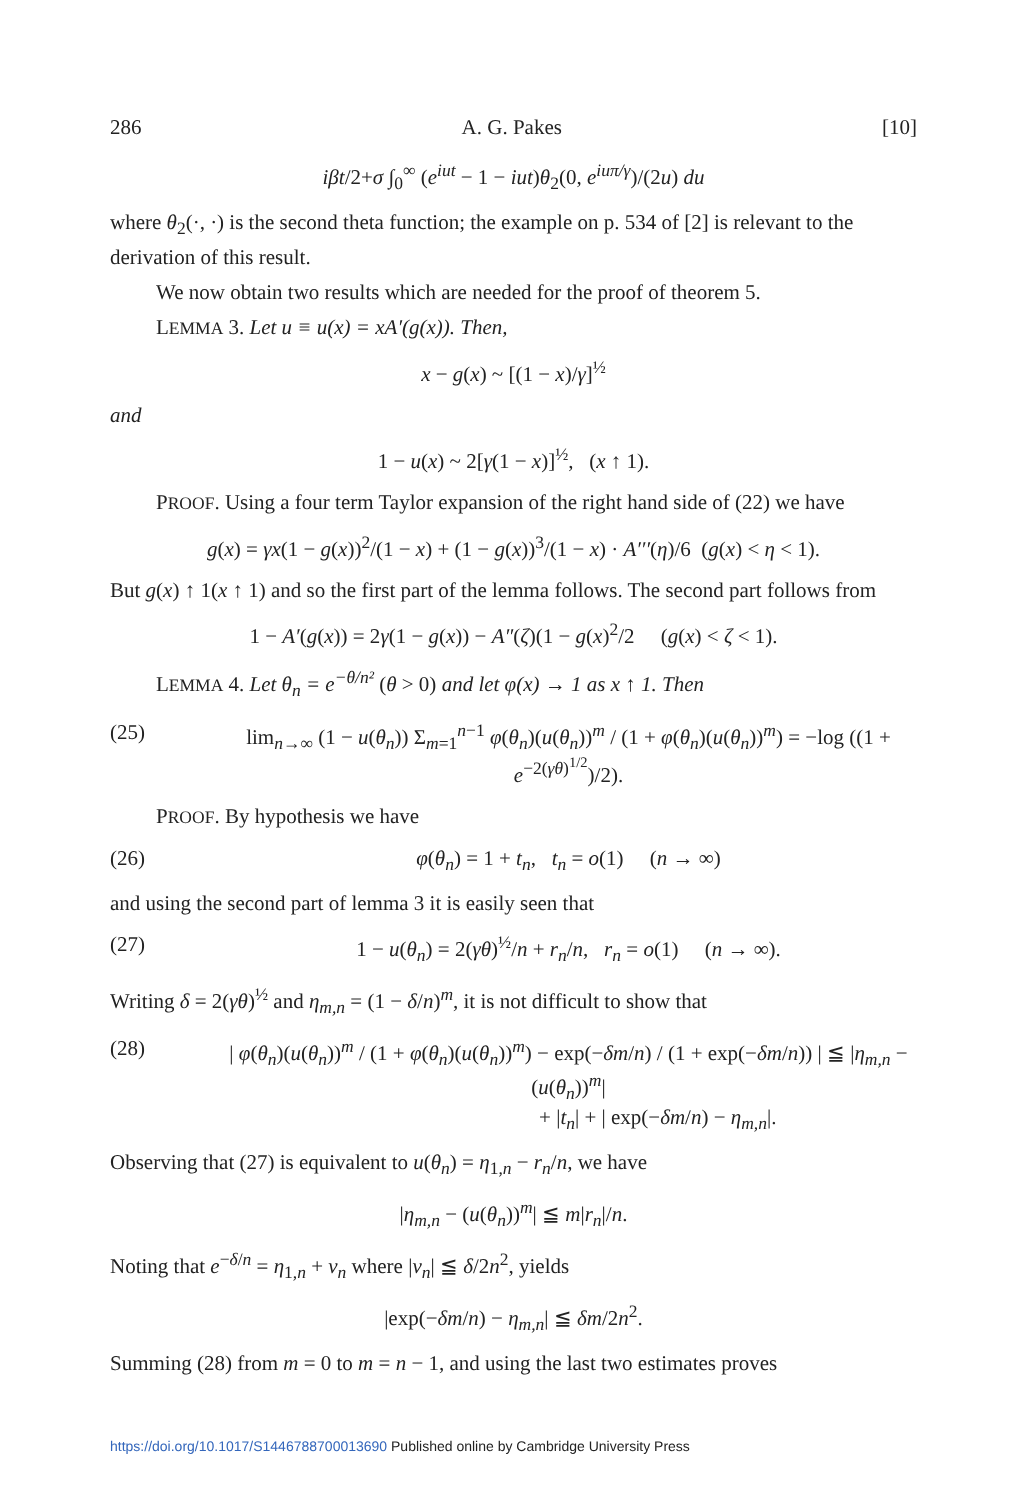286 A. G. Pakes [10]
iβt/2+σ ∫<sub>0</sub><sup>∞</sup> (e<sup>iut</sup> − 1 − iut)θ<sub>2</sub>(0, e<sup>iuπ/γ</sup>)/(2u) du
where θ<sub>2</sub>(·, ·) is the second theta function; the example on p. 534 of [2] is relevant to the derivation of this result.
We now obtain two results which are needed for the proof of theorem 5.
LEMMA 3. Let u ≡ u(x) = xA′(g(x)). Then,
x − g(x) ~ [(1 − x)/γ]<sup>½</sup>
and
1 − u(x) ~ 2[γ(1 − x)]<sup>½</sup>, (x ↑ 1).
PROOF. Using a four term Taylor expansion of the right hand side of (22) we have
g(x) = γx(1 − g(x))<sup>2</sup>/(1 − x) + (1 − g(x))<sup>3</sup>/(1 − x) · A′′′(η)/6 (g(x) < η < 1).
But g(x) ↑ 1(x ↑ 1) and so the first part of the lemma follows. The second part follows from
1 − A′(g(x)) = 2γ(1 − g(x)) − A″(ζ)(1 − g(x)<sup>2</sup>/2 (g(x) < ζ < 1).
LEMMA 4. Let θ<sub>n</sub> = e<sup>−θ/n²</sup> (θ > 0) and let φ(x) → 1 as x ↑ 1. Then
(25) lim<sub>n→∞</sub> (1 − u(θ<sub>n</sub>)) Σ<sub>m=1</sub><sup>n−1</sup> φ(θ<sub>n</sub>)(u(θ<sub>n</sub>))<sup>m</sup> / (1 + φ(θ<sub>n</sub>)(u(θ<sub>n</sub>))<sup>m</sup>) = −log ((1 + e<sup>−2(γθ)<sup>1/2</sup></sup>)/2).
PROOF. By hypothesis we have
(26) φ(θ<sub>n</sub>) = 1 + t<sub>n</sub>, t<sub>n</sub> = o(1) (n → ∞)
and using the second part of lemma 3 it is easily seen that
(27) 1 − u(θ<sub>n</sub>) = 2(γθ)<sup>½</sup>/n + r<sub>n</sub>/n, r<sub>n</sub> = o(1) (n → ∞).
Writing δ = 2(γθ)<sup>½</sup> and η<sub>m,n</sub> = (1 − δ/n)<sup>m</sup>, it is not difficult to show that
(28) | φ(θ<sub>n</sub>)(u(θ<sub>n</sub>))<sup>m</sup> / (1 + φ(θ<sub>n</sub>)(u(θ<sub>n</sub>))<sup>m</sup>) − exp(−δm/n) / (1 + exp(−δm/n)) | ≦ |η<sub>m,n</sub> − (u(θ<sub>n</sub>))<sup>m</sup>|
+ |t<sub>n</sub>| + | exp(−δm/n) − η<sub>m,n</sub>|.
Observing that (27) is equivalent to u(θ<sub>n</sub>) = η<sub>1,n</sub> − r<sub>n</sub>/n, we have
|η<sub>m,n</sub> − (u(θ<sub>n</sub>))<sup>m</sup>| ≦ m|r<sub>n</sub>|/n.
Noting that e<sup>−δ/n</sup> = η<sub>1,n</sub> + v<sub>n</sub> where |v<sub>n</sub>| ≦ δ/2n<sup>2</sup>, yields
|exp(−δm/n) − η<sub>m,n</sub>| ≦ δm/2n<sup>2</sup>.
Summing (28) from m = 0 to m = n − 1, and using the last two estimates proves
https://doi.org/10.1017/S1446788700013690 Published online by Cambridge University Press